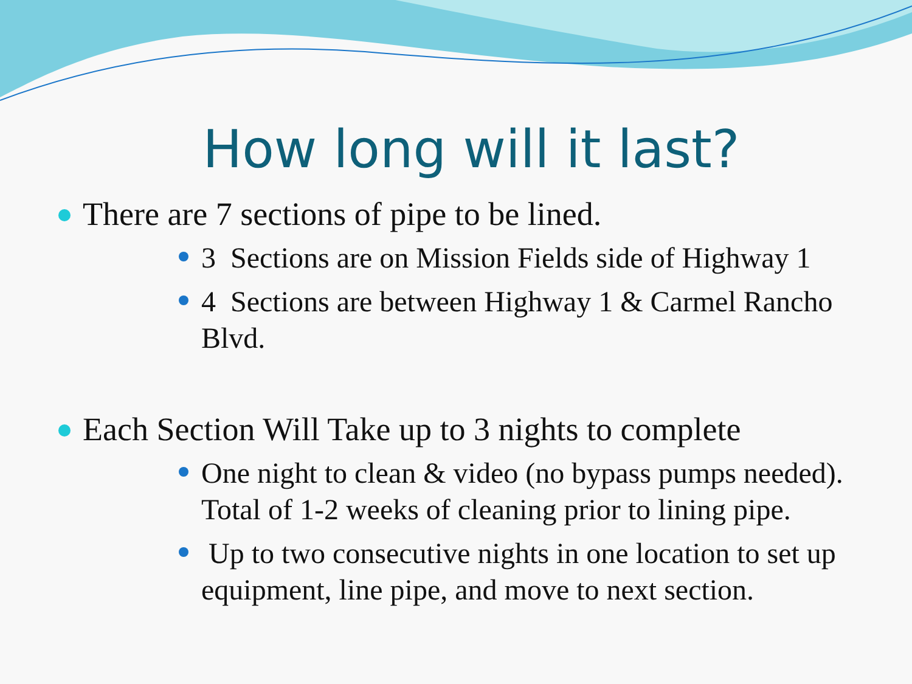How long will it last?
There are 7 sections of pipe to be lined.
3 Sections are on Mission Fields side of Highway 1
4 Sections are between Highway 1 & Carmel Rancho Blvd.
Each Section Will Take up to 3 nights to complete
One night to clean & video (no bypass pumps needed). Total of 1-2 weeks of cleaning prior to lining pipe.
Up to two consecutive nights in one location to set up equipment, line pipe, and move to next section.